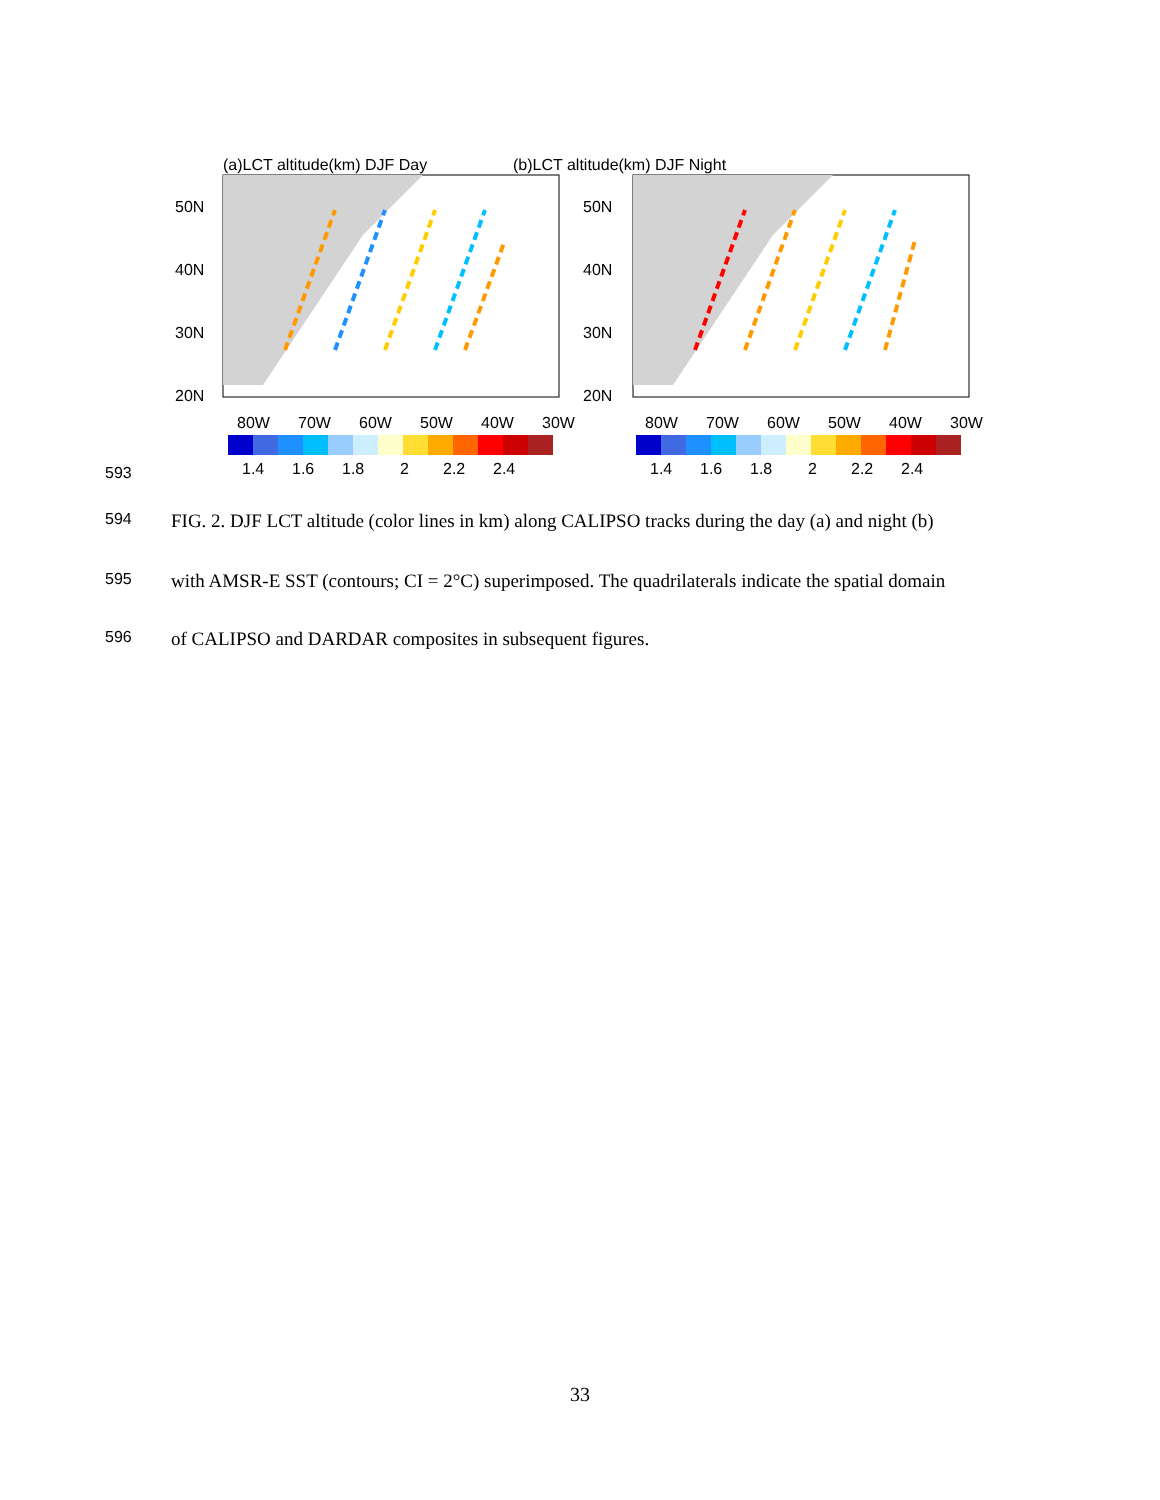(a)LCT altitude(km) DJF Day
50N
40N
30N
20N
80W
70W
60W
50W
40W
30W
(b)LCT altitude(km) DJF Night
50N
40N
30N
20N
80W
70W
60W
50W
40W
30W
1.4
1.6
1.8
2
2.2
2.4
1.4
1.6
1.8
2
2.2
2.4
593
594 FIG. 2. DJF LCT altitude (color lines in km) along CALIPSO tracks during the day (a) and night (b)
595 with AMSR-E SST (contours; CI = 2°C) superimposed. The quadrilaterals indicate the spatial domain
596 of CALIPSO and DARDAR composites in subsequent figures.
33